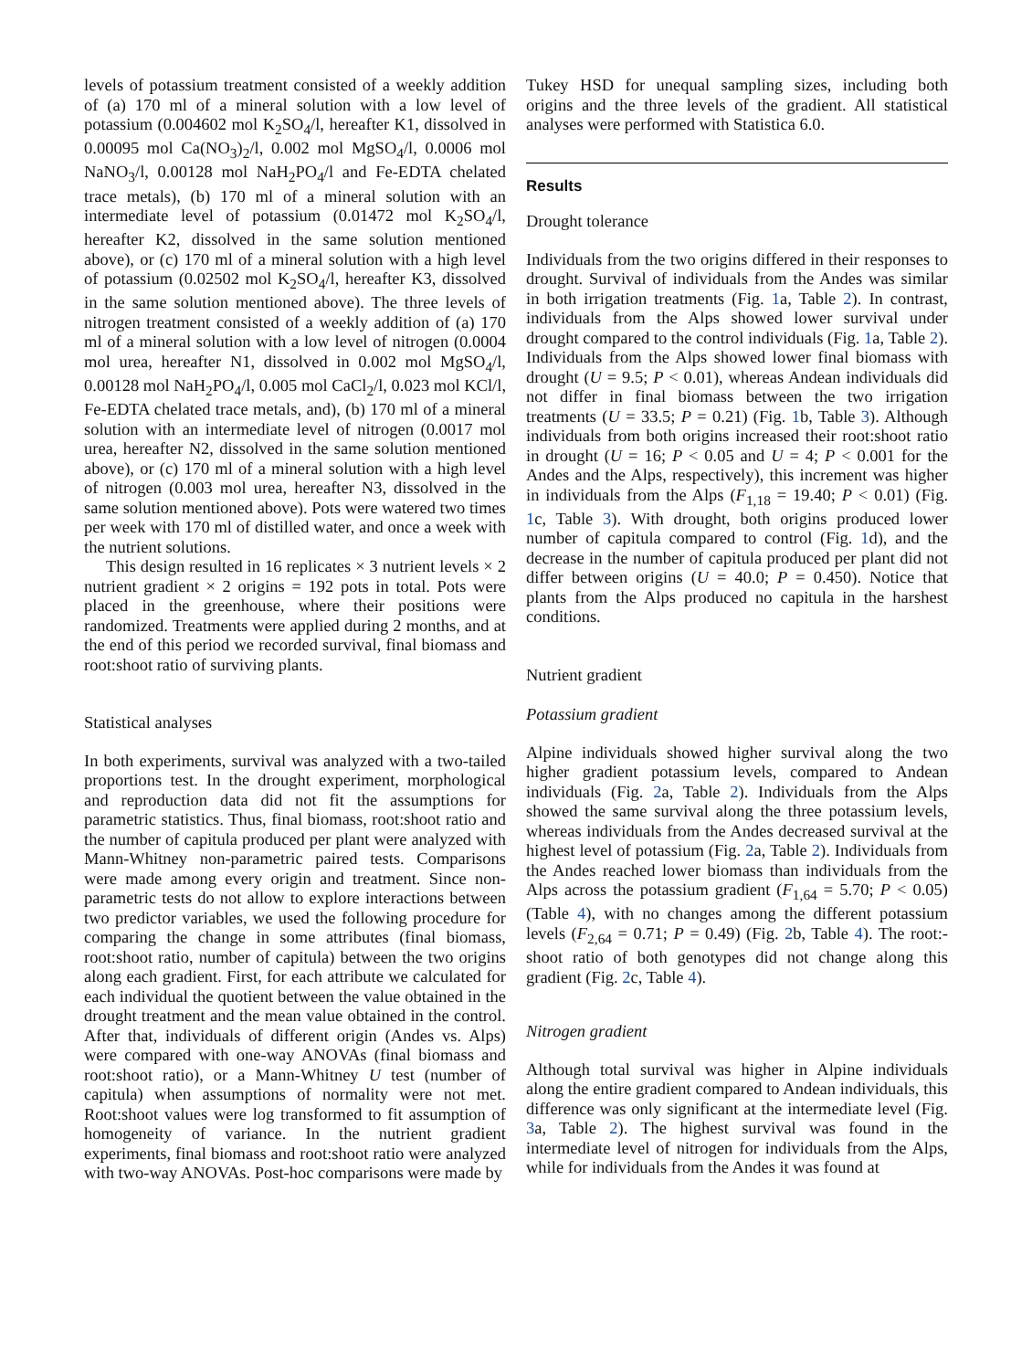levels of potassium treatment consisted of a weekly addition of (a) 170 ml of a mineral solution with a low level of potassium (0.004602 mol K<sub>2</sub>SO<sub>4</sub>/l, hereafter K1, dissolved in 0.00095 mol Ca(NO<sub>3</sub>)<sub>2</sub>/l, 0.002 mol MgSO<sub>4</sub>/l, 0.0006 mol NaNO<sub>3</sub>/l, 0.00128 mol NaH<sub>2</sub>PO<sub>4</sub>/l and Fe-EDTA chelated trace metals), (b) 170 ml of a mineral solution with an intermediate level of potassium (0.01472 mol K<sub>2</sub>SO<sub>4</sub>/l, hereafter K2, dissolved in the same solution mentioned above), or (c) 170 ml of a mineral solution with a high level of potassium (0.02502 mol K<sub>2</sub>SO<sub>4</sub>/l, hereafter K3, dissolved in the same solution mentioned above). The three levels of nitrogen treatment consisted of a weekly addition of (a) 170 ml of a mineral solution with a low level of nitrogen (0.0004 mol urea, hereafter N1, dissolved in 0.002 mol MgSO<sub>4</sub>/l, 0.00128 mol NaH<sub>2</sub>PO<sub>4</sub>/l, 0.005 mol CaCl<sub>2</sub>/l, 0.023 mol KCl/l, Fe-EDTA chelated trace metals, and), (b) 170 ml of a mineral solution with an intermediate level of nitrogen (0.0017 mol urea, hereafter N2, dissolved in the same solution mentioned above), or (c) 170 ml of a mineral solution with a high level of nitrogen (0.003 mol urea, hereafter N3, dissolved in the same solution mentioned above). Pots were watered two times per week with 170 ml of distilled water, and once a week with the nutrient solutions.
This design resulted in 16 replicates × 3 nutrient levels × 2 nutrient gradient × 2 origins = 192 pots in total. Pots were placed in the greenhouse, where their positions were randomized. Treatments were applied during 2 months, and at the end of this period we recorded survival, final biomass and root:shoot ratio of surviving plants.
Statistical analyses
In both experiments, survival was analyzed with a two-tailed proportions test. In the drought experiment, morphological and reproduction data did not fit the assumptions for parametric statistics. Thus, final biomass, root:shoot ratio and the number of capitula produced per plant were analyzed with Mann-Whitney non-parametric paired tests. Comparisons were made among every origin and treatment. Since non-parametric tests do not allow to explore interactions between two predictor variables, we used the following procedure for comparing the change in some attributes (final biomass, root:shoot ratio, number of capitula) between the two origins along each gradient. First, for each attribute we calculated for each individual the quotient between the value obtained in the drought treatment and the mean value obtained in the control. After that, individuals of different origin (Andes vs. Alps) were compared with one-way ANOVAs (final biomass and root:shoot ratio), or a Mann-Whitney U test (number of capitula) when assumptions of normality were not met. Root:shoot values were log transformed to fit assumption of homogeneity of variance. In the nutrient gradient experiments, final biomass and root:shoot ratio were analyzed with two-way ANOVAs. Post-hoc comparisons were made by
Tukey HSD for unequal sampling sizes, including both origins and the three levels of the gradient. All statistical analyses were performed with Statistica 6.0.
Results
Drought tolerance
Individuals from the two origins differed in their responses to drought. Survival of individuals from the Andes was similar in both irrigation treatments (Fig. 1a, Table 2). In contrast, individuals from the Alps showed lower survival under drought compared to the control individuals (Fig. 1a, Table 2). Individuals from the Alps showed lower final biomass with drought (U = 9.5; P < 0.01), whereas Andean individuals did not differ in final biomass between the two irrigation treatments (U = 33.5; P = 0.21) (Fig. 1b, Table 3). Although individuals from both origins increased their root:shoot ratio in drought (U = 16; P < 0.05 and U = 4; P < 0.001 for the Andes and the Alps, respectively), this increment was higher in individuals from the Alps (F<sub>1,18</sub> = 19.40; P < 0.01) (Fig. 1c, Table 3). With drought, both origins produced lower number of capitula compared to control (Fig. 1d), and the decrease in the number of capitula produced per plant did not differ between origins (U = 40.0; P = 0.450). Notice that plants from the Alps produced no capitula in the harshest conditions.
Nutrient gradient
Potassium gradient
Alpine individuals showed higher survival along the two higher gradient potassium levels, compared to Andean individuals (Fig. 2a, Table 2). Individuals from the Alps showed the same survival along the three potassium levels, whereas individuals from the Andes decreased survival at the highest level of potassium (Fig. 2a, Table 2). Individuals from the Andes reached lower biomass than individuals from the Alps across the potassium gradient (F<sub>1,64</sub> = 5.70; P < 0.05) (Table 4), with no changes among the different potassium levels (F<sub>2,64</sub> = 0.71; P = 0.49) (Fig. 2b, Table 4). The root:-shoot ratio of both genotypes did not change along this gradient (Fig. 2c, Table 4).
Nitrogen gradient
Although total survival was higher in Alpine individuals along the entire gradient compared to Andean individuals, this difference was only significant at the intermediate level (Fig. 3a, Table 2). The highest survival was found in the intermediate level of nitrogen for individuals from the Alps, while for individuals from the Andes it was found at